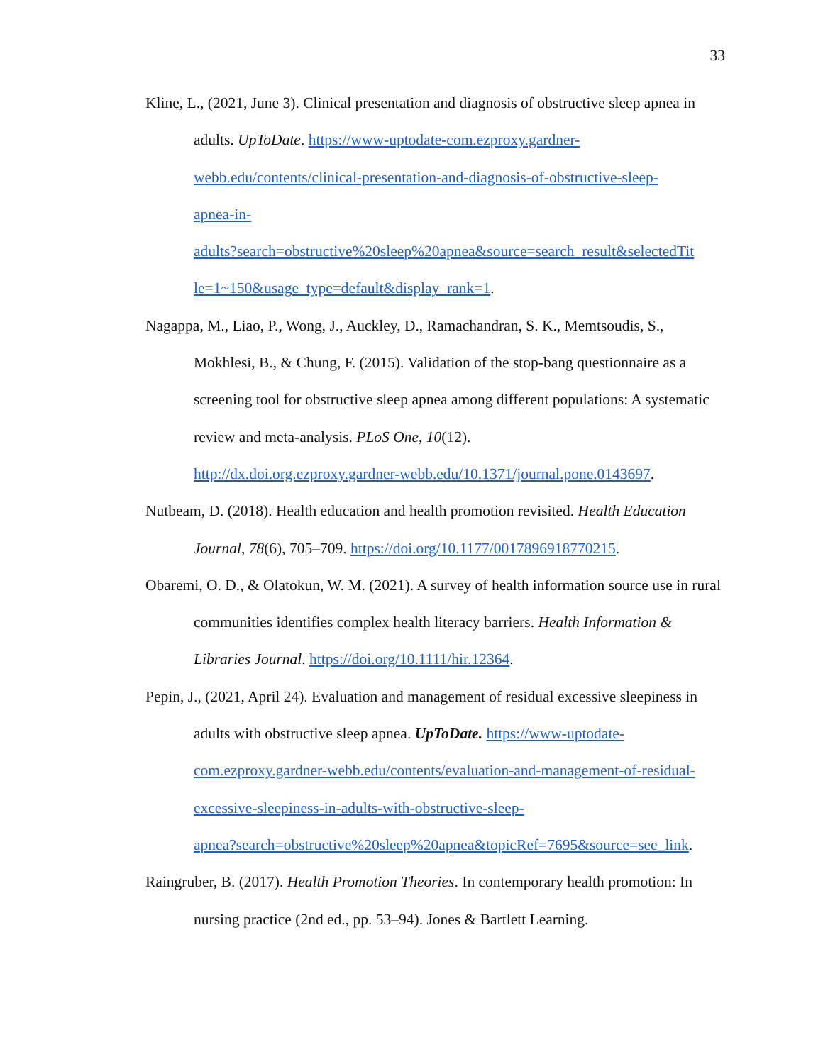33
Kline, L., (2021, June 3). Clinical presentation and diagnosis of obstructive sleep apnea in adults. UpToDate. https://www-uptodate-com.ezproxy.gardner-
webb.edu/contents/clinical-presentation-and-diagnosis-of-obstructive-sleep-
apnea-in-
adults?search=obstructive%20sleep%20apnea&source=search_result&selectedTit
le=1~150&usage_type=default&display_rank=1.
Nagappa, M., Liao, P., Wong, J., Auckley, D., Ramachandran, S. K., Memtsoudis, S., Mokhlesi, B., & Chung, F. (2015). Validation of the stop-bang questionnaire as a screening tool for obstructive sleep apnea among different populations: A systematic review and meta-analysis. PLoS One, 10(12).
http://dx.doi.org.ezproxy.gardner-webb.edu/10.1371/journal.pone.0143697.
Nutbeam, D. (2018). Health education and health promotion revisited. Health Education Journal, 78(6), 705–709. https://doi.org/10.1177/0017896918770215.
Obaremi, O. D., & Olatokun, W. M. (2021). A survey of health information source use in rural communities identifies complex health literacy barriers. Health Information & Libraries Journal. https://doi.org/10.1111/hir.12364.
Pepin, J., (2021, April 24). Evaluation and management of residual excessive sleepiness in adults with obstructive sleep apnea. UpToDate. https://www-uptodate-
com.ezproxy.gardner-webb.edu/contents/evaluation-and-management-of-residual-
excessive-sleepiness-in-adults-with-obstructive-sleep-
apnea?search=obstructive%20sleep%20apnea&topicRef=7695&source=see_link.
Raingruber, B. (2017). Health Promotion Theories. In contemporary health promotion: In nursing practice (2nd ed., pp. 53–94). Jones & Bartlett Learning.